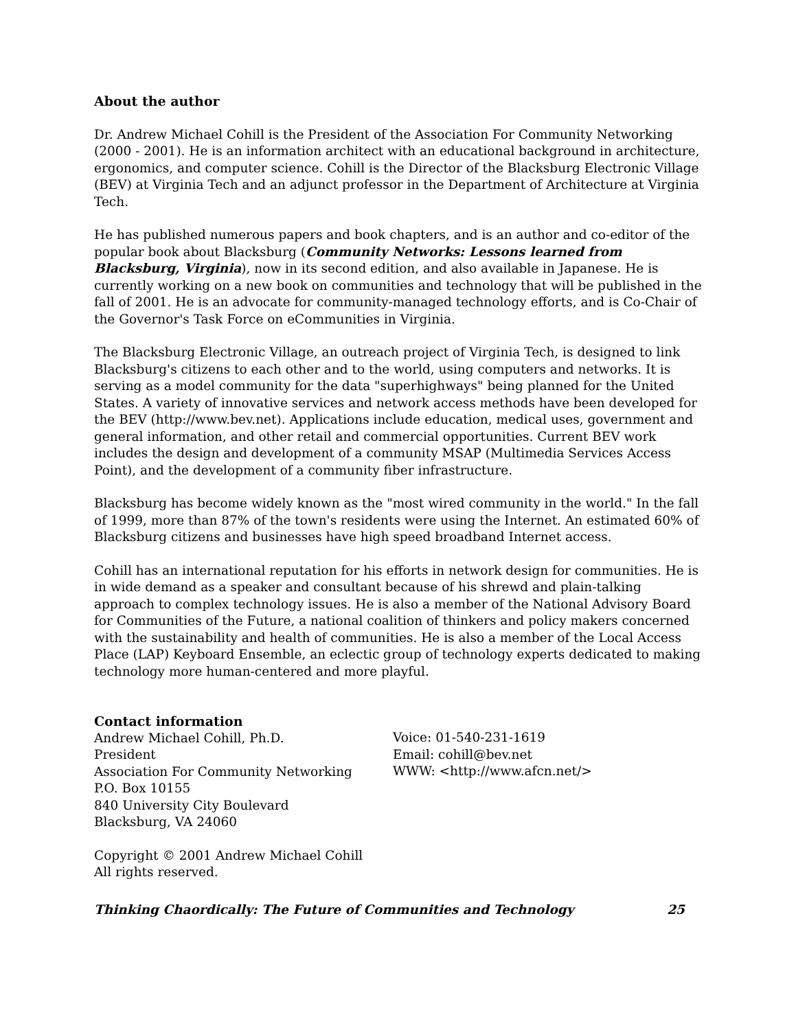About the author
Dr. Andrew Michael Cohill is the President of the Association For Community Networking (2000 - 2001). He is an information architect with an educational background in architecture, ergonomics, and computer science. Cohill is the Director of the Blacksburg Electronic Village (BEV) at Virginia Tech and an adjunct professor in the Department of Architecture at Virginia Tech.
He has published numerous papers and book chapters, and is an author and co-editor of the popular book about Blacksburg (Community Networks: Lessons learned from Blacksburg, Virginia), now in its second edition, and also available in Japanese. He is currently working on a new book on communities and technology that will be published in the fall of 2001. He is an advocate for community-managed technology efforts, and is Co-Chair of the Governor's Task Force on eCommunities in Virginia.
The Blacksburg Electronic Village, an outreach project of Virginia Tech, is designed to link Blacksburg's citizens to each other and to the world, using computers and networks. It is serving as a model community for the data "superhighways" being planned for the United States. A variety of innovative services and network access methods have been developed for the BEV (http://www.bev.net). Applications include education, medical uses, government and general information, and other retail and commercial opportunities. Current BEV work includes the design and development of a community MSAP (Multimedia Services Access Point), and the development of a community fiber infrastructure.
Blacksburg has become widely known as the "most wired community in the world." In the fall of 1999, more than 87% of the town's residents were using the Internet. An estimated 60% of Blacksburg citizens and businesses have high speed broadband Internet access.
Cohill has an international reputation for his efforts in network design for communities. He is in wide demand as a speaker and consultant because of his shrewd and plain-talking approach to complex technology issues. He is also a member of the National Advisory Board for Communities of the Future, a national coalition of thinkers and policy makers concerned with the sustainability and health of communities. He is also a member of the Local Access Place (LAP) Keyboard Ensemble, an eclectic group of technology experts dedicated to making technology more human-centered and more playful.
Contact information
Andrew Michael Cohill, Ph.D.
President
Association For Community Networking
P.O. Box 10155
840 University City Boulevard
Blacksburg, VA 24060
Voice: 01-540-231-1619
Email: cohill@bev.net
WWW: <http://www.afcn.net/>
Copyright © 2001 Andrew Michael Cohill
All rights reserved.
Thinking Chaordically: The Future of Communities and Technology 25